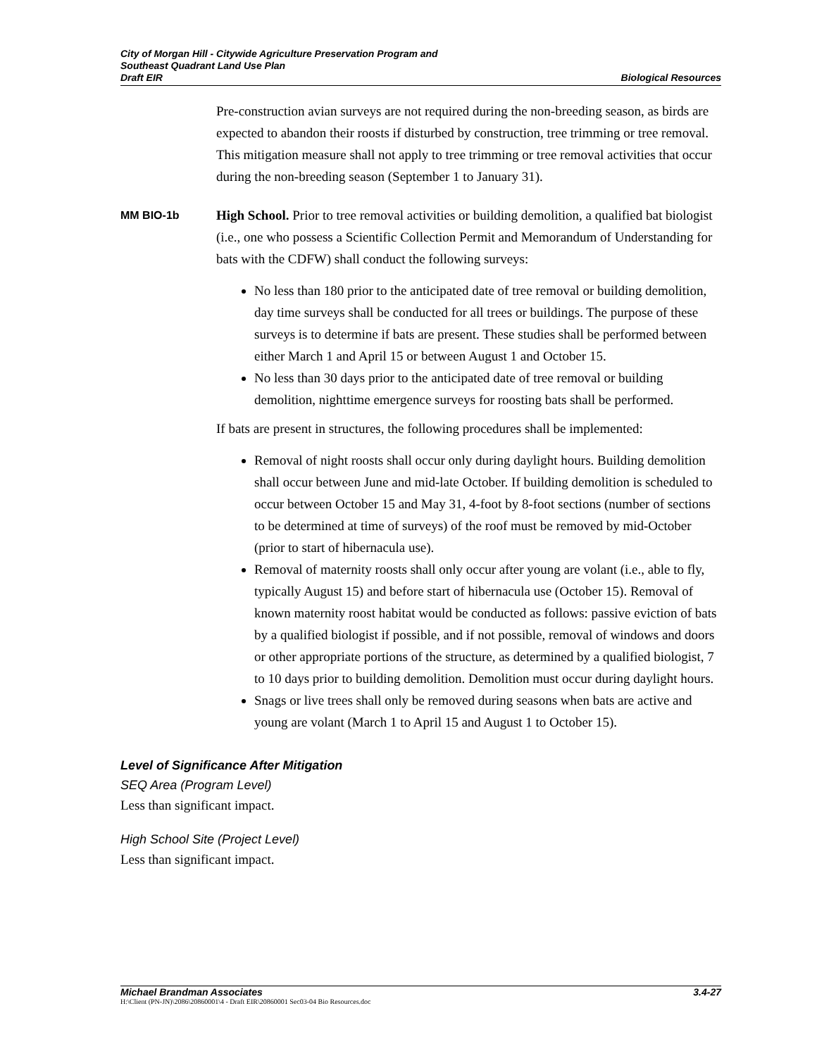City of Morgan Hill - Citywide Agriculture Preservation Program and
Southeast Quadrant Land Use Plan
Draft EIR Biological Resources
Pre-construction avian surveys are not required during the non-breeding season, as birds are expected to abandon their roosts if disturbed by construction, tree trimming or tree removal. This mitigation measure shall not apply to tree trimming or tree removal activities that occur during the non-breeding season (September 1 to January 31).
MM BIO-1b
High School. Prior to tree removal activities or building demolition, a qualified bat biologist (i.e., one who possess a Scientific Collection Permit and Memorandum of Understanding for bats with the CDFW) shall conduct the following surveys:
No less than 180 prior to the anticipated date of tree removal or building demolition, day time surveys shall be conducted for all trees or buildings. The purpose of these surveys is to determine if bats are present. These studies shall be performed between either March 1 and April 15 or between August 1 and October 15.
No less than 30 days prior to the anticipated date of tree removal or building demolition, nighttime emergence surveys for roosting bats shall be performed.
If bats are present in structures, the following procedures shall be implemented:
Removal of night roosts shall occur only during daylight hours. Building demolition shall occur between June and mid-late October. If building demolition is scheduled to occur between October 15 and May 31, 4-foot by 8-foot sections (number of sections to be determined at time of surveys) of the roof must be removed by mid-October (prior to start of hibernacula use).
Removal of maternity roosts shall only occur after young are volant (i.e., able to fly, typically August 15) and before start of hibernacula use (October 15). Removal of known maternity roost habitat would be conducted as follows: passive eviction of bats by a qualified biologist if possible, and if not possible, removal of windows and doors or other appropriate portions of the structure, as determined by a qualified biologist, 7 to 10 days prior to building demolition. Demolition must occur during daylight hours.
Snags or live trees shall only be removed during seasons when bats are active and young are volant (March 1 to April 15 and August 1 to October 15).
Level of Significance After Mitigation
SEQ Area (Program Level)
Less than significant impact.
High School Site (Project Level)
Less than significant impact.
Michael Brandman Associates 3.4-27
H:\Client (PN-JN)\2086\20860001\4 - Draft EIR\20860001 Sec03-04 Bio Resources.doc